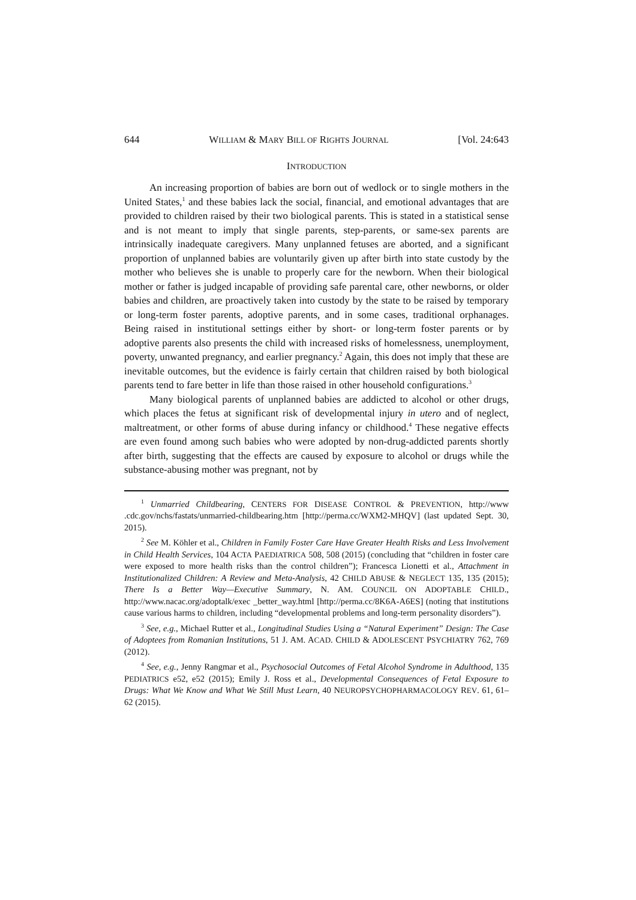644 WILLIAM & MARY BILL OF RIGHTS JOURNAL [Vol. 24:643
INTRODUCTION
An increasing proportion of babies are born out of wedlock or to single mothers in the United States,<sup>1</sup> and these babies lack the social, financial, and emotional advantages that are provided to children raised by their two biological parents. This is stated in a statistical sense and is not meant to imply that single parents, step-parents, or same-sex parents are intrinsically inadequate caregivers. Many unplanned fetuses are aborted, and a significant proportion of unplanned babies are voluntarily given up after birth into state custody by the mother who believes she is unable to properly care for the newborn. When their biological mother or father is judged incapable of providing safe parental care, other newborns, or older babies and children, are proactively taken into custody by the state to be raised by temporary or long-term foster parents, adoptive parents, and in some cases, traditional orphanages. Being raised in institutional settings either by short- or long-term foster parents or by adoptive parents also presents the child with increased risks of homelessness, unemployment, poverty, unwanted pregnancy, and earlier pregnancy.<sup>2</sup> Again, this does not imply that these are inevitable outcomes, but the evidence is fairly certain that children raised by both biological parents tend to fare better in life than those raised in other household configurations.<sup>3</sup>
Many biological parents of unplanned babies are addicted to alcohol or other drugs, which places the fetus at significant risk of developmental injury in utero and of neglect, maltreatment, or other forms of abuse during infancy or childhood.<sup>4</sup> These negative effects are even found among such babies who were adopted by non-drug-addicted parents shortly after birth, suggesting that the effects are caused by exposure to alcohol or drugs while the substance-abusing mother was pregnant, not by
<sup>1</sup> Unmarried Childbearing, CENTERS FOR DISEASE CONTROL & PREVENTION, http://www .cdc.gov/nchs/fastats/unmarried-childbearing.htm [http://perma.cc/WXM2-MHQV] (last updated Sept. 30, 2015).
<sup>2</sup> See M. Köhler et al., Children in Family Foster Care Have Greater Health Risks and Less Involvement in Child Health Services, 104 ACTA PAEDIATRICA 508, 508 (2015) (concluding that “children in foster care were exposed to more health risks than the control children”); Francesca Lionetti et al., Attachment in Institutionalized Children: A Review and Meta-Analysis, 42 CHILD ABUSE & NEGLECT 135, 135 (2015); There Is a Better Way—Executive Summary, N. AM. COUNCIL ON ADOPTABLE CHILD., http://www.nacac.org/adoptalk/exec _better_way.html [http://perma.cc/8K6A-A6ES] (noting that institutions cause various harms to children, including “developmental problems and long-term personality disorders”).
<sup>3</sup> See, e.g., Michael Rutter et al., Longitudinal Studies Using a “Natural Experiment” Design: The Case of Adoptees from Romanian Institutions, 51 J. AM. ACAD. CHILD & ADOLESCENT PSYCHIATRY 762, 769 (2012).
<sup>4</sup> See, e.g., Jenny Rangmar et al., Psychosocial Outcomes of Fetal Alcohol Syndrome in Adulthood, 135 PEDIATRICS e52, e52 (2015); Emily J. Ross et al., Developmental Consequences of Fetal Exposure to Drugs: What We Know and What We Still Must Learn, 40 NEUROPSYCHOPHARMACOLOGY REV. 61, 61–62 (2015).